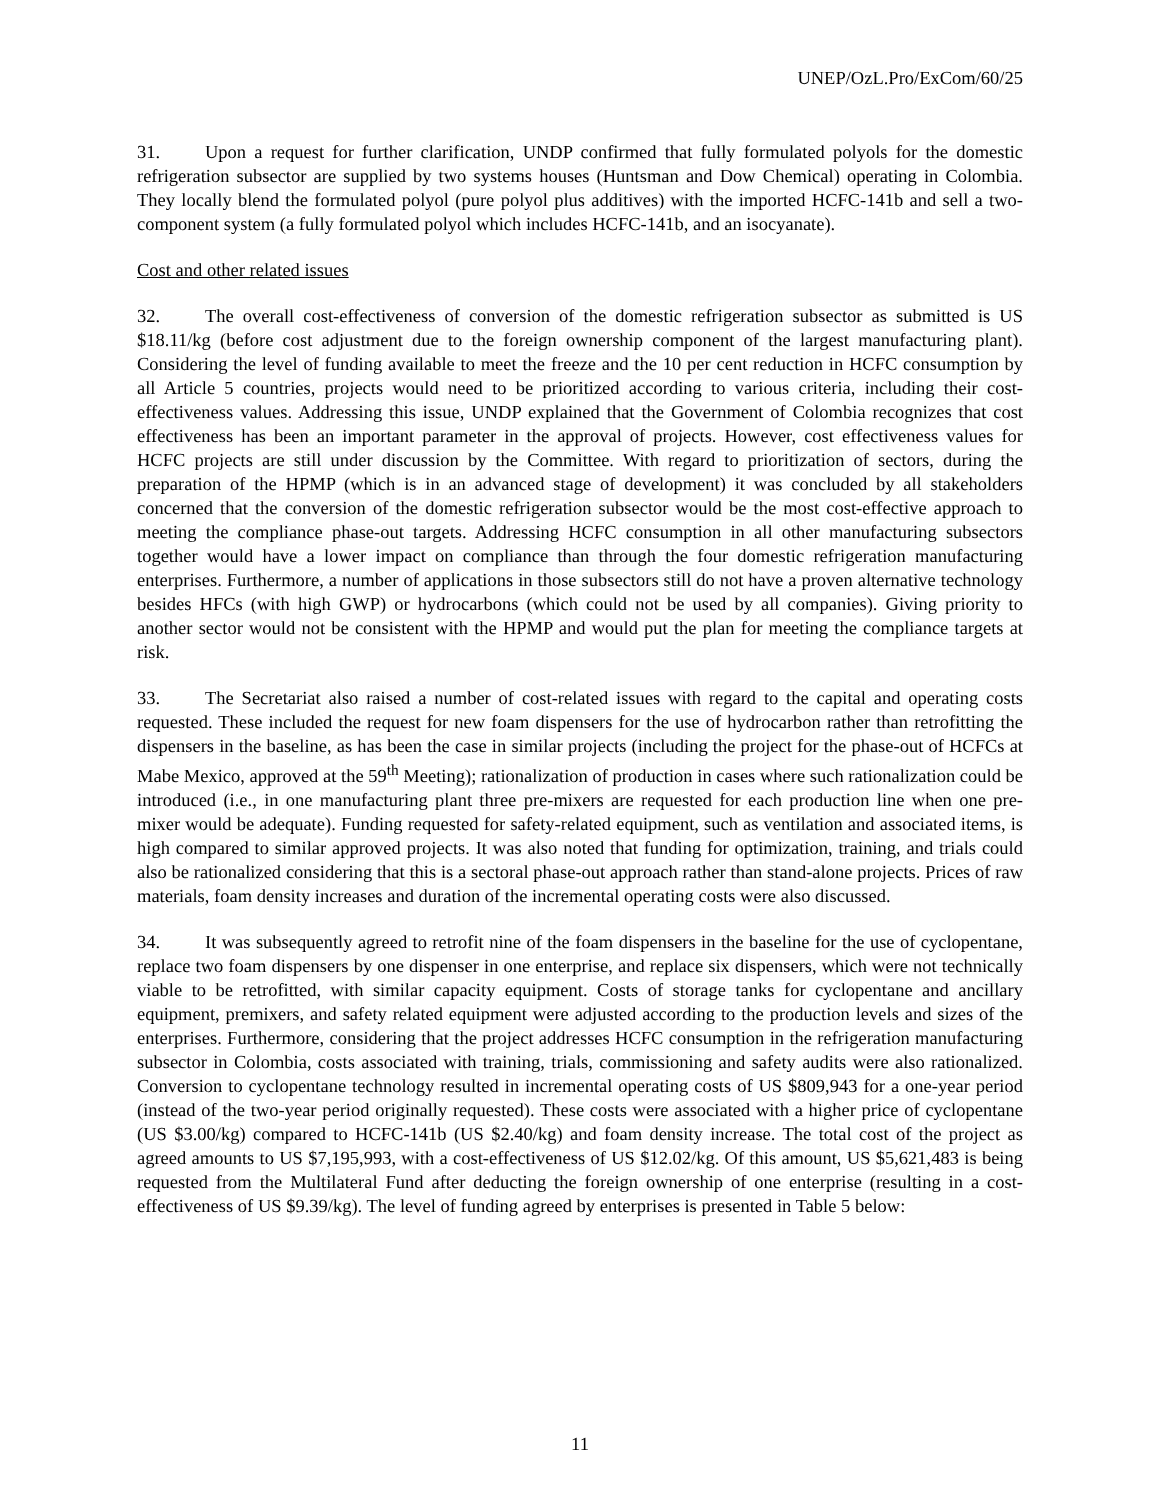UNEP/OzL.Pro/ExCom/60/25
31. Upon a request for further clarification, UNDP confirmed that fully formulated polyols for the domestic refrigeration subsector are supplied by two systems houses (Huntsman and Dow Chemical) operating in Colombia. They locally blend the formulated polyol (pure polyol plus additives) with the imported HCFC-141b and sell a two-component system (a fully formulated polyol which includes HCFC-141b, and an isocyanate).
Cost and other related issues
32. The overall cost-effectiveness of conversion of the domestic refrigeration subsector as submitted is US $18.11/kg (before cost adjustment due to the foreign ownership component of the largest manufacturing plant). Considering the level of funding available to meet the freeze and the 10 per cent reduction in HCFC consumption by all Article 5 countries, projects would need to be prioritized according to various criteria, including their cost-effectiveness values. Addressing this issue, UNDP explained that the Government of Colombia recognizes that cost effectiveness has been an important parameter in the approval of projects. However, cost effectiveness values for HCFC projects are still under discussion by the Committee. With regard to prioritization of sectors, during the preparation of the HPMP (which is in an advanced stage of development) it was concluded by all stakeholders concerned that the conversion of the domestic refrigeration subsector would be the most cost-effective approach to meeting the compliance phase-out targets. Addressing HCFC consumption in all other manufacturing subsectors together would have a lower impact on compliance than through the four domestic refrigeration manufacturing enterprises. Furthermore, a number of applications in those subsectors still do not have a proven alternative technology besides HFCs (with high GWP) or hydrocarbons (which could not be used by all companies). Giving priority to another sector would not be consistent with the HPMP and would put the plan for meeting the compliance targets at risk.
33. The Secretariat also raised a number of cost-related issues with regard to the capital and operating costs requested. These included the request for new foam dispensers for the use of hydrocarbon rather than retrofitting the dispensers in the baseline, as has been the case in similar projects (including the project for the phase-out of HCFCs at Mabe Mexico, approved at the 59<sup>th</sup> Meeting); rationalization of production in cases where such rationalization could be introduced (i.e., in one manufacturing plant three pre-mixers are requested for each production line when one pre-mixer would be adequate). Funding requested for safety-related equipment, such as ventilation and associated items, is high compared to similar approved projects. It was also noted that funding for optimization, training, and trials could also be rationalized considering that this is a sectoral phase-out approach rather than stand-alone projects. Prices of raw materials, foam density increases and duration of the incremental operating costs were also discussed.
34. It was subsequently agreed to retrofit nine of the foam dispensers in the baseline for the use of cyclopentane, replace two foam dispensers by one dispenser in one enterprise, and replace six dispensers, which were not technically viable to be retrofitted, with similar capacity equipment. Costs of storage tanks for cyclopentane and ancillary equipment, premixers, and safety related equipment were adjusted according to the production levels and sizes of the enterprises. Furthermore, considering that the project addresses HCFC consumption in the refrigeration manufacturing subsector in Colombia, costs associated with training, trials, commissioning and safety audits were also rationalized. Conversion to cyclopentane technology resulted in incremental operating costs of US $809,943 for a one-year period (instead of the two-year period originally requested). These costs were associated with a higher price of cyclopentane (US $3.00/kg) compared to HCFC-141b (US $2.40/kg) and foam density increase. The total cost of the project as agreed amounts to US $7,195,993, with a cost-effectiveness of US $12.02/kg. Of this amount, US $5,621,483 is being requested from the Multilateral Fund after deducting the foreign ownership of one enterprise (resulting in a cost-effectiveness of US $9.39/kg). The level of funding agreed by enterprises is presented in Table 5 below:
11